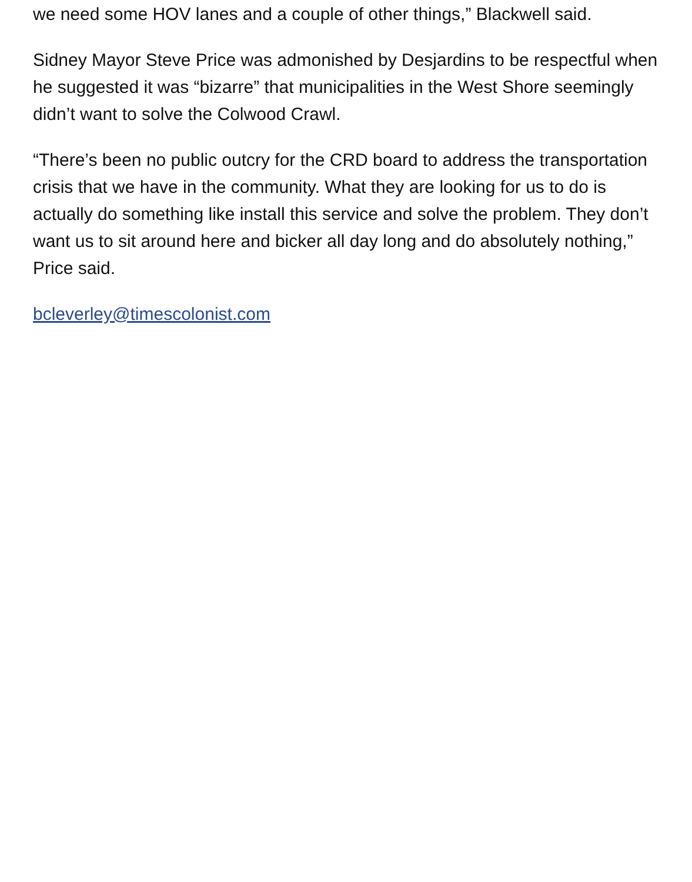we need some HOV lanes and a couple of other things,” Blackwell said.
Sidney Mayor Steve Price was admonished by Desjardins to be respectful when he suggested it was “bizarre” that municipalities in the West Shore seemingly didn’t want to solve the Colwood Crawl.
“There’s been no public outcry for the CRD board to address the transportation crisis that we have in the community. What they are looking for us to do is actually do something like install this service and solve the problem. They don’t want us to sit around here and bicker all day long and do absolutely nothing,” Price said.
bcleverley@timescolonist.com